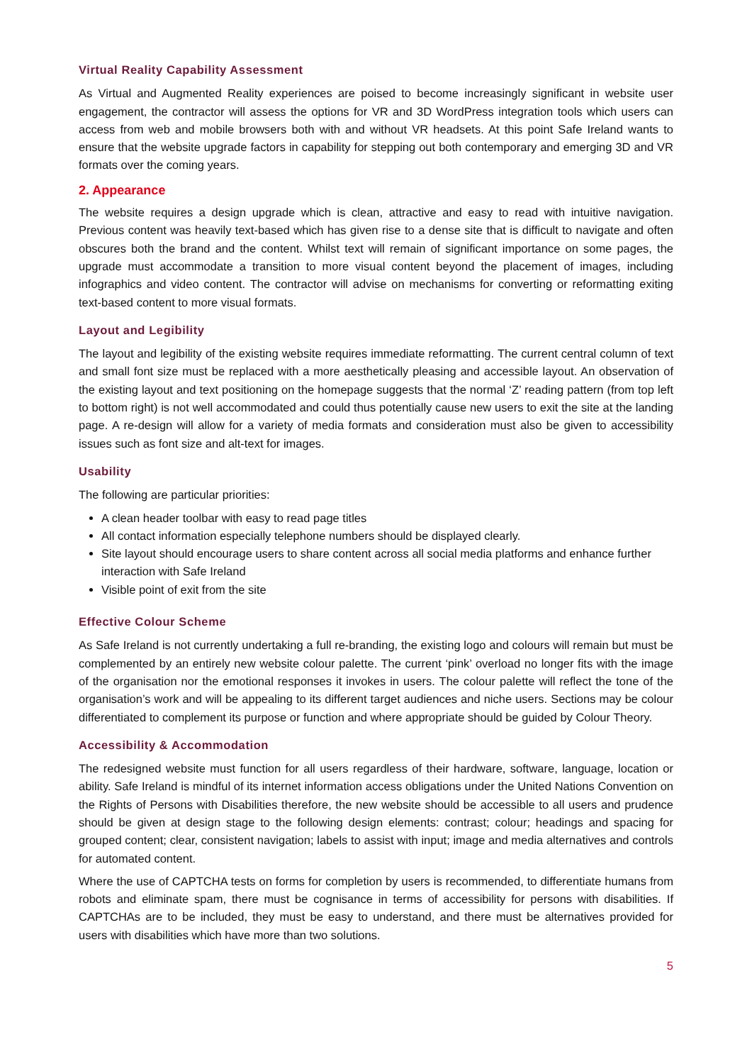Virtual Reality Capability Assessment
As Virtual and Augmented Reality experiences are poised to become increasingly significant in website user engagement, the contractor will assess the options for VR and 3D WordPress integration tools which users can access from web and mobile browsers both with and without VR headsets. At this point Safe Ireland wants to ensure that the website upgrade factors in capability for stepping out both contemporary and emerging 3D and VR formats over the coming years.
2. Appearance
The website requires a design upgrade which is clean, attractive and easy to read with intuitive navigation. Previous content was heavily text-based which has given rise to a dense site that is difficult to navigate and often obscures both the brand and the content. Whilst text will remain of significant importance on some pages, the upgrade must accommodate a transition to more visual content beyond the placement of images, including infographics and video content. The contractor will advise on mechanisms for converting or reformatting exiting text-based content to more visual formats.
Layout and Legibility
The layout and legibility of the existing website requires immediate reformatting. The current central column of text and small font size must be replaced with a more aesthetically pleasing and accessible layout. An observation of the existing layout and text positioning on the homepage suggests that the normal ‘Z’ reading pattern (from top left to bottom right) is not well accommodated and could thus potentially cause new users to exit the site at the landing page. A re-design will allow for a variety of media formats and consideration must also be given to accessibility issues such as font size and alt-text for images.
Usability
The following are particular priorities:
A clean header toolbar with easy to read page titles
All contact information especially telephone numbers should be displayed clearly.
Site layout should encourage users to share content across all social media platforms and enhance further interaction with Safe Ireland
Visible point of exit from the site
Effective Colour Scheme
As Safe Ireland is not currently undertaking a full re-branding, the existing logo and colours will remain but must be complemented by an entirely new website colour palette. The current ‘pink’ overload no longer fits with the image of the organisation nor the emotional responses it invokes in users. The colour palette will reflect the tone of the organisation’s work and will be appealing to its different target audiences and niche users. Sections may be colour differentiated to complement its purpose or function and where appropriate should be guided by Colour Theory.
Accessibility & Accommodation
The redesigned website must function for all users regardless of their hardware, software, language, location or ability. Safe Ireland is mindful of its internet information access obligations under the United Nations Convention on the Rights of Persons with Disabilities therefore, the new website should be accessible to all users and prudence should be given at design stage to the following design elements: contrast; colour; headings and spacing for grouped content; clear, consistent navigation; labels to assist with input; image and media alternatives and controls for automated content.
Where the use of CAPTCHA tests on forms for completion by users is recommended, to differentiate humans from robots and eliminate spam, there must be cognisance in terms of accessibility for persons with disabilities. If CAPTCHAs are to be included, they must be easy to understand, and there must be alternatives provided for users with disabilities which have more than two solutions.
5